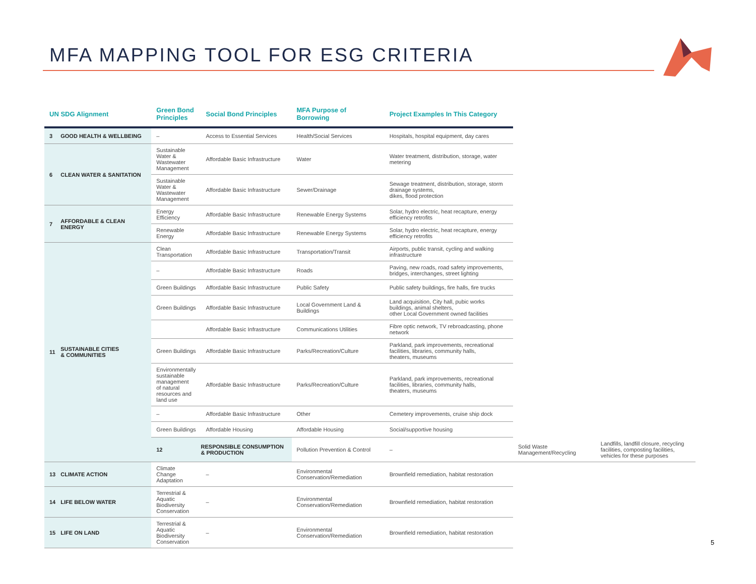MFA MAPPING TOOL FOR ESG CRITERIA
| UN SDG Alignment | | Green Bond Principles | Social Bond Principles | MFA Purpose of Borrowing | Project Examples In This Category | | |
| --- | --- | --- | --- | --- | --- | --- | --- |
| 3 | GOOD HEALTH & WELLBEING | – | Access to Essential Services | Health/Social Services | Hospitals, hospital equipment, day cares | | |
| 6 | CLEAN WATER & SANITATION | Sustainable Water & Wastewater Management | Affordable Basic Infrastructure | Water | Water treatment, distribution, storage, water metering | | |
| | | Sustainable Water & Wastewater Management | Affordable Basic Infrastructure | Sewer/Drainage | Sewage treatment, distribution, storage, storm drainage systems, dikes, flood protection | | |
| 7 | AFFORDABLE & CLEAN ENERGY | Energy Efficiency | Affordable Basic Infrastructure | Renewable Energy Systems | Solar, hydro electric, heat recapture, energy efficiency retrofits | | |
| | | Renewable Energy | Affordable Basic Infrastructure | Renewable Energy Systems | Solar, hydro electric, heat recapture, energy efficiency retrofits | | |
| 11 | SUSTAINABLE CITIES & COMMUNITIES | Clean Transportation | Affordable Basic Infrastructure | Transportation/Transit | Airports, public transit, cycling and walking infrastructure | | |
| | | – | Affordable Basic Infrastructure | Roads | Paving, new roads, road safety improvements, bridges, interchanges, street lighting | | |
| | | Green Buildings | Affordable Basic Infrastructure | Public Safety | Public safety buildings, fire halls, fire trucks | | |
| | | Green Buildings | Affordable Basic Infrastructure | Local Government Land & Buildings | Land acquisition, City hall, pubic works buildings, animal shelters, other Local Government owned facilities | | |
| | | | Affordable Basic Infrastructure | Communications Utilities | Fibre optic network, TV rebroadcasting, phone network | | |
| | | Green Buildings | Affordable Basic Infrastructure | Parks/Recreation/Culture | Parkland, park improvements, recreational facilities, libraries, community halls, theaters, museums | | |
| | | Environmentally sustainable management of natural resources and land use | Affordable Basic Infrastructure | Parks/Recreation/Culture | Parkland, park improvements, recreational facilities, libraries, community halls, theaters, museums | | |
| | | – | Affordable Basic Infrastructure | Other | Cemetery improvements, cruise ship dock | | |
| | | Green Buildings | Affordable Housing | Affordable Housing | Social/supportive housing | | |
| | | 12 | RESPONSIBLE CONSUMPTION & PRODUCTION | Pollution Prevention & Control | – | Solid Waste Management/Recycling | Landfills, landfill closure, recycling facilities, composting facilities, vehicles for these purposes |
| 13 | CLIMATE ACTION | Climate Change Adaptation | – | Environmental Conservation/Remediation | Brownfield remediation, habitat restoration | | |
| 14 | LIFE BELOW WATER | Terrestrial & Aquatic Biodiversity Conservation | – | Environmental Conservation/Remediation | Brownfield remediation, habitat restoration | | |
| 15 | LIFE ON LAND | Terrestrial & Aquatic Biodiversity Conservation | – | Environmental Conservation/Remediation | Brownfield remediation, habitat restoration | | |
5